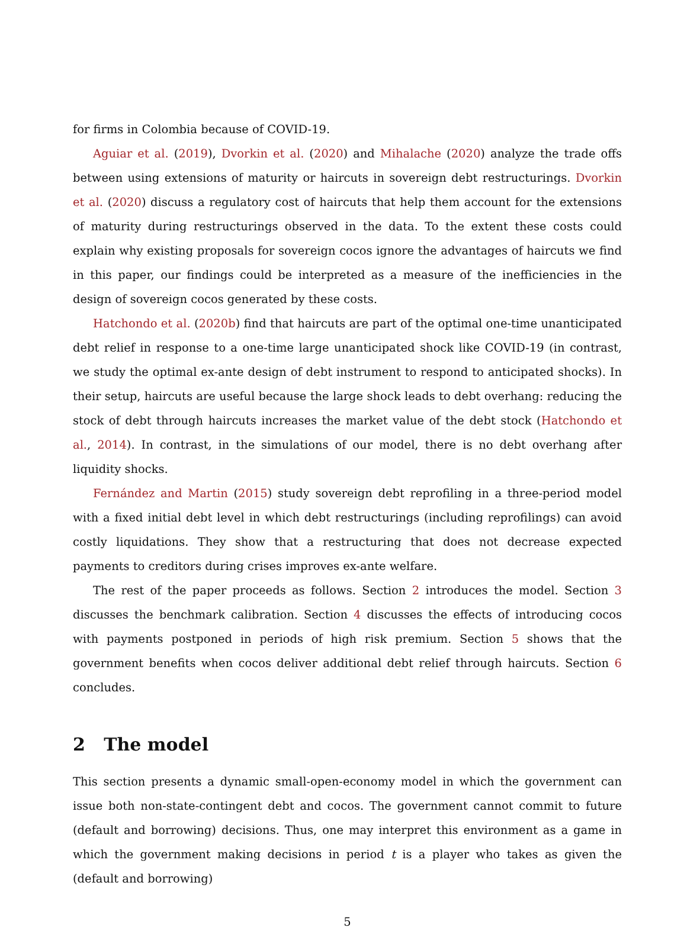for firms in Colombia because of COVID-19.
Aguiar et al. (2019), Dvorkin et al. (2020) and Mihalache (2020) analyze the trade offs between using extensions of maturity or haircuts in sovereign debt restructurings. Dvorkin et al. (2020) discuss a regulatory cost of haircuts that help them account for the extensions of maturity during restructurings observed in the data. To the extent these costs could explain why existing proposals for sovereign cocos ignore the advantages of haircuts we find in this paper, our findings could be interpreted as a measure of the inefficiencies in the design of sovereign cocos generated by these costs.
Hatchondo et al. (2020b) find that haircuts are part of the optimal one-time unanticipated debt relief in response to a one-time large unanticipated shock like COVID-19 (in contrast, we study the optimal ex-ante design of debt instrument to respond to anticipated shocks). In their setup, haircuts are useful because the large shock leads to debt overhang: reducing the stock of debt through haircuts increases the market value of the debt stock (Hatchondo et al., 2014). In contrast, in the simulations of our model, there is no debt overhang after liquidity shocks.
Fernández and Martin (2015) study sovereign debt reprofiling in a three-period model with a fixed initial debt level in which debt restructurings (including reprofilings) can avoid costly liquidations. They show that a restructuring that does not decrease expected payments to creditors during crises improves ex-ante welfare.
The rest of the paper proceeds as follows. Section 2 introduces the model. Section 3 discusses the benchmark calibration. Section 4 discusses the effects of introducing cocos with payments postponed in periods of high risk premium. Section 5 shows that the government benefits when cocos deliver additional debt relief through haircuts. Section 6 concludes.
2 The model
This section presents a dynamic small-open-economy model in which the government can issue both non-state-contingent debt and cocos. The government cannot commit to future (default and borrowing) decisions. Thus, one may interpret this environment as a game in which the government making decisions in period t is a player who takes as given the (default and borrowing)
5